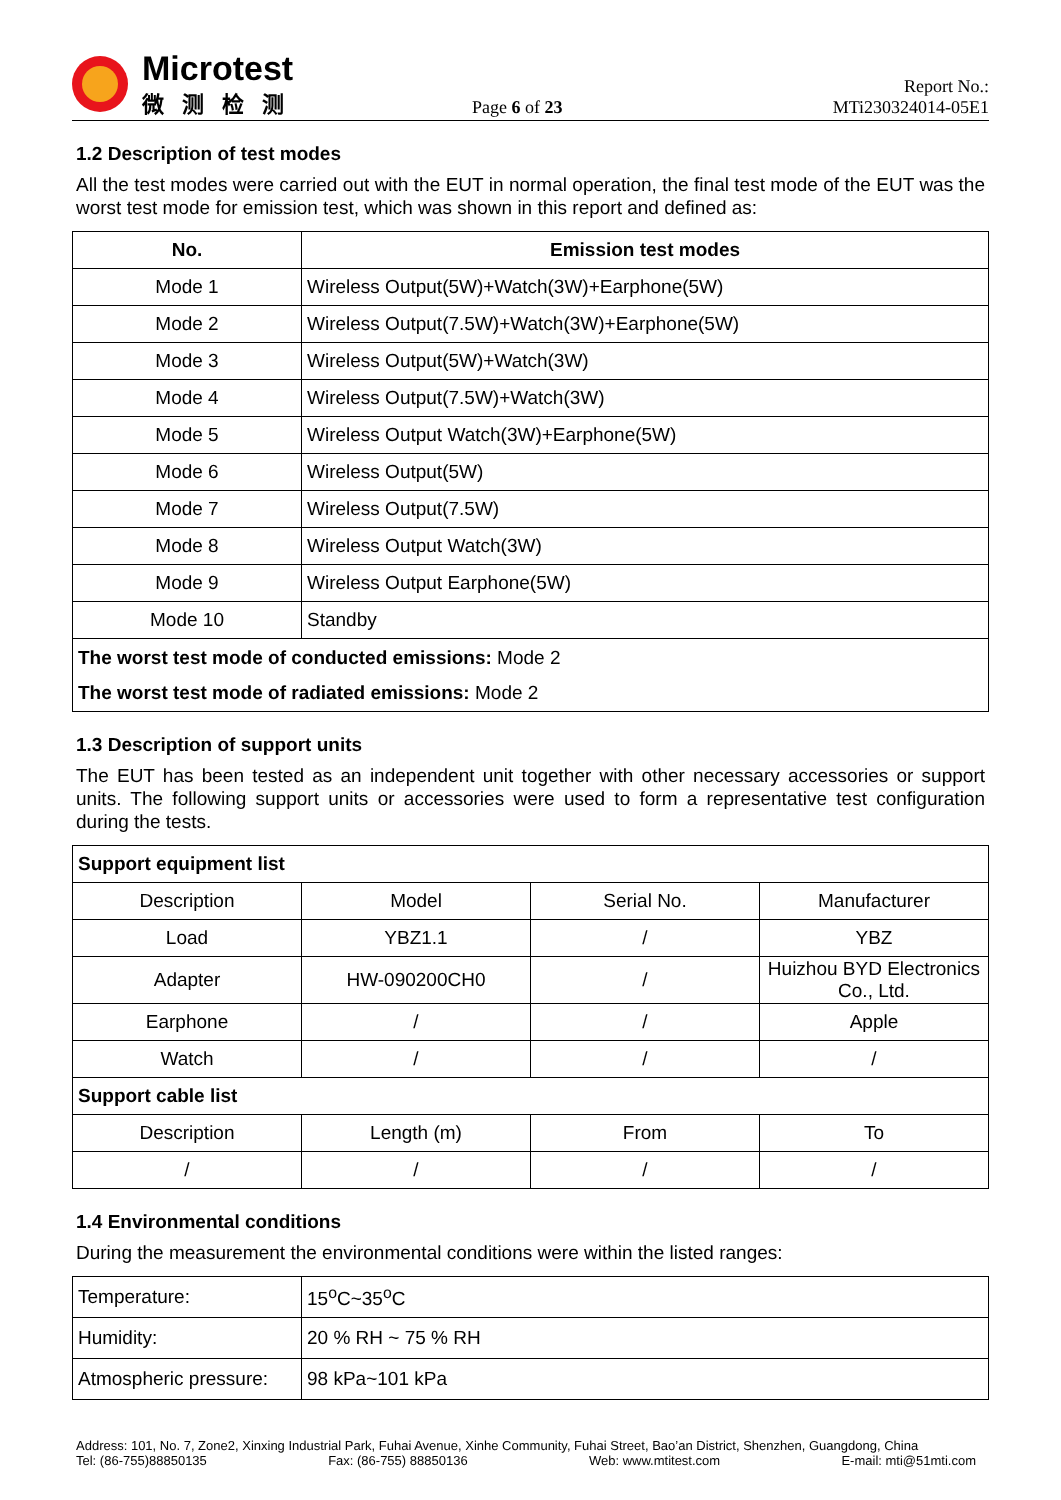Microtest
微测检测
Page 6 of 23
Report No.: MTi230324014-05E1
1.2 Description of test modes
All the test modes were carried out with the EUT in normal operation, the final test mode of the EUT was the worst test mode for emission test, which was shown in this report and defined as:
| No. | Emission test modes |
| --- | --- |
| Mode 1 | Wireless Output(5W)+Watch(3W)+Earphone(5W) |
| Mode 2 | Wireless Output(7.5W)+Watch(3W)+Earphone(5W) |
| Mode 3 | Wireless Output(5W)+Watch(3W) |
| Mode 4 | Wireless Output(7.5W)+Watch(3W) |
| Mode 5 | Wireless Output Watch(3W)+Earphone(5W) |
| Mode 6 | Wireless Output(5W) |
| Mode 7 | Wireless Output(7.5W) |
| Mode 8 | Wireless Output Watch(3W) |
| Mode 9 | Wireless Output Earphone(5W) |
| Mode 10 | Standby |
| The worst test mode of conducted emissions: Mode 2 The worst test mode of radiated emissions: Mode 2 | |
1.3 Description of support units
The EUT has been tested as an independent unit together with other necessary accessories or support units. The following support units or accessories were used to form a representative test configuration during the tests.
| Support equipment list | | | |
| Description | Model | Serial No. | Manufacturer |
| Load | YBZ1.1 | / | YBZ |
| Adapter | HW-090200CH0 | / | Huizhou BYD Electronics Co., Ltd. |
| Earphone | / | / | Apple |
| Watch | / | / | / |
| Support cable list | | | |
| Description | Length (m) | From | To |
| / | / | / | / |
1.4 Environmental conditions
During the measurement the environmental conditions were within the listed ranges:
| Temperature: | 15<sup>o</sup>C~35<sup>o</sup>C |
| Humidity: | 20 % RH ~ 75 % RH |
| Atmospheric pressure: | 98 kPa~101 kPa |
Address: 101, No. 7, Zone2, Xinxing Industrial Park, Fuhai Avenue, Xinhe Community, Fuhai Street, Bao’an District, Shenzhen, Guangdong, China
Tel: (86-755)88850135 Fax: (86-755) 88850136 Web: www.mtitest.com E-mail: mti@51mti.com